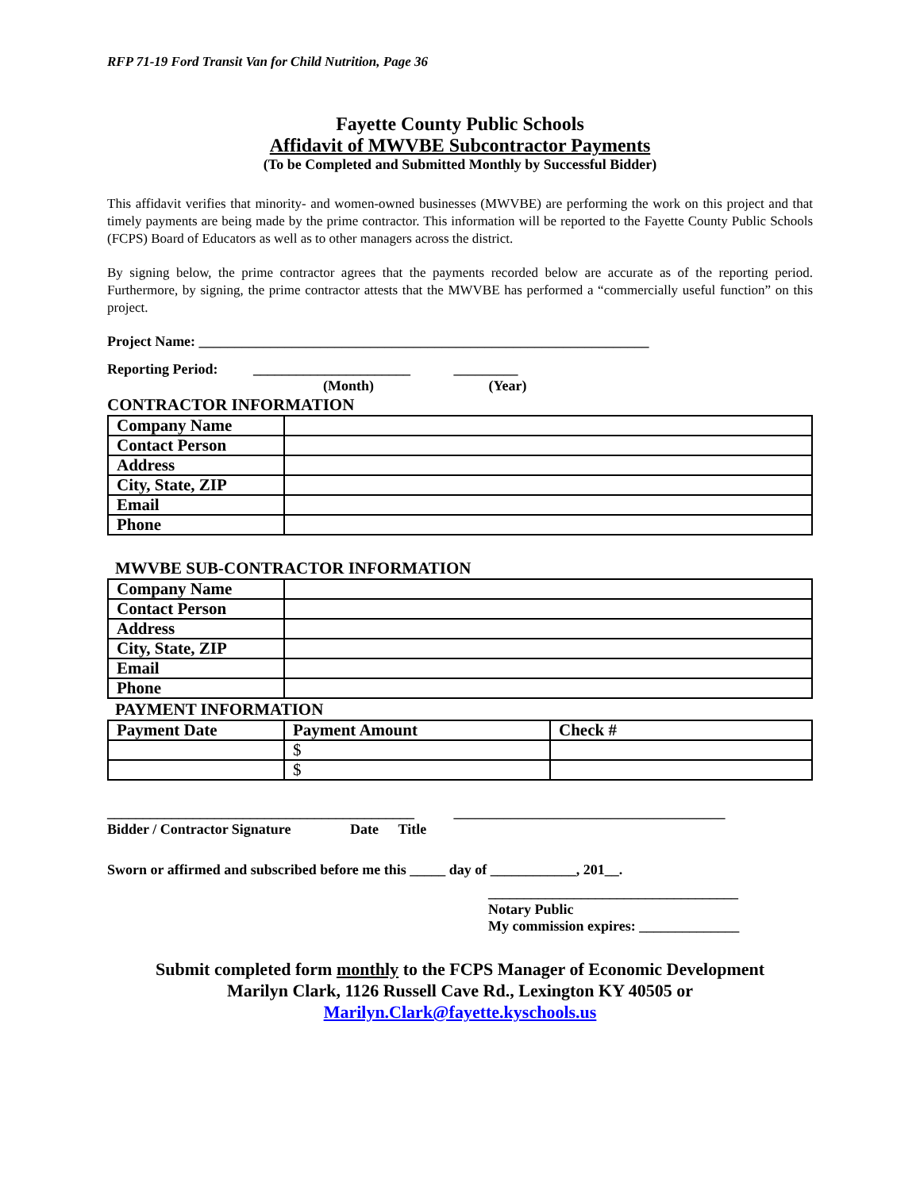RFP 71-19 Ford Transit Van for Child Nutrition, Page 36
Fayette County Public Schools
Affidavit of MWVBE Subcontractor Payments
(To be Completed and Submitted Monthly by Successful Bidder)
This affidavit verifies that minority- and women-owned businesses (MWVBE) are performing the work on this project and that timely payments are being made by the prime contractor. This information will be reported to the Fayette County Public Schools (FCPS) Board of Educators as well as to other managers across the district.
By signing below, the prime contractor agrees that the payments recorded below are accurate as of the reporting period. Furthermore, by signing, the prime contractor attests that the MWVBE has performed a “commercially useful function” on this project.
Project Name: _______________________________________________________________
Reporting Period: ______________________ _________
(Month) (Year)
CONTRACTOR INFORMATION
| Company Name | |
| Contact Person | |
| Address | |
| City, State, ZIP | |
| Email | |
| Phone | |
MWVBE SUB-CONTRACTOR INFORMATION
| Company Name | |
| Contact Person | |
| Address | |
| City, State, ZIP | |
| Email | |
| Phone | |
PAYMENT INFORMATION
| Payment Date | Payment Amount | Check # |
| --- | --- | --- |
| | $ | |
| | $ | |
___________________________________________ ______________________________________
Bidder / Contractor Signature Date Title
Sworn or affirmed and subscribed before me this _____ day of ____________, 201__.
___________________________________
Notary Public
My commission expires: ______________
Submit completed form monthly to the FCPS Manager of Economic Development
Marilyn Clark, 1126 Russell Cave Rd., Lexington KY 40505 or
Marilyn.Clark@fayette.kyschools.us